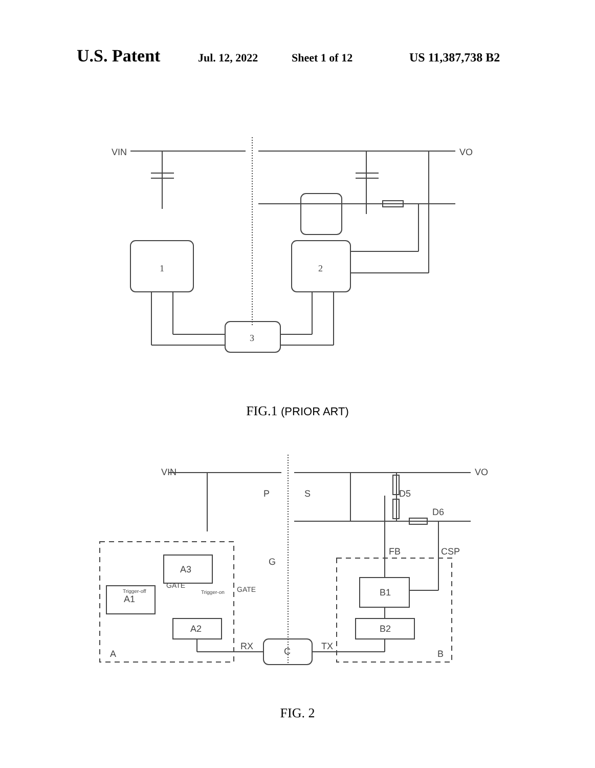U.S. Patent Jul. 12, 2022 Sheet 1 of 12 US 11,387,738 B2
VIN
VO
1
2
3
FIG.1 (PRIOR ART)
VIN
VO
P
S
D5
D6
FB
CSP
G
GATE
A3
A1
A2
Trigger-off
Trigger-on
GATE
B1
B2
A
B
RX
TX
C
FIG. 2